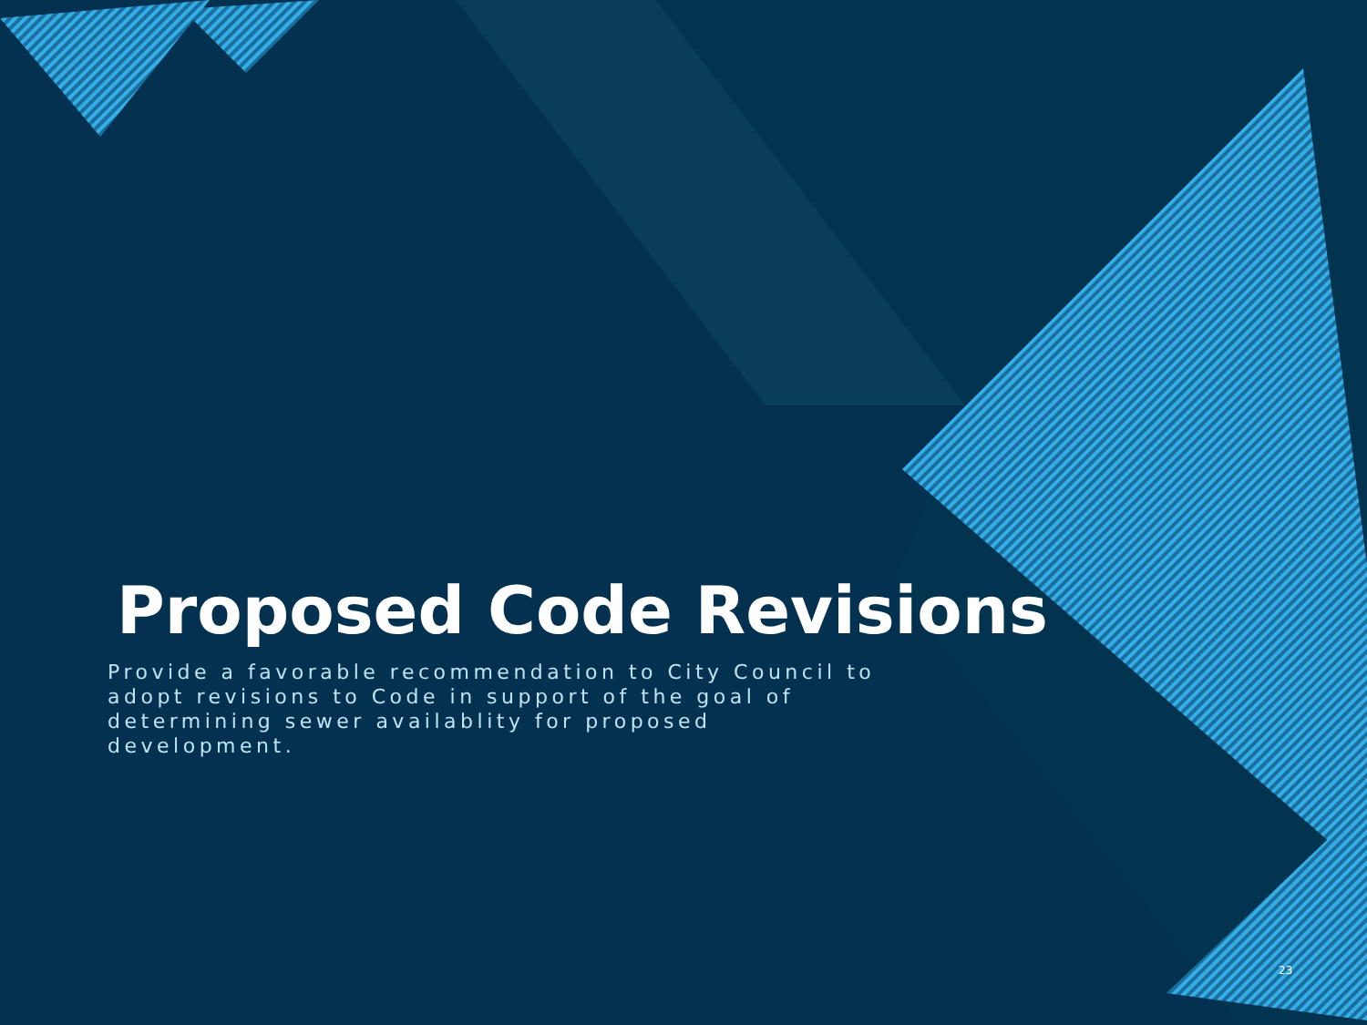Proposed Code Revisions
Provide a favorable recommendation to City Council to adopt revisions to Code in support of the goal of determining sewer availablity for proposed development.
23